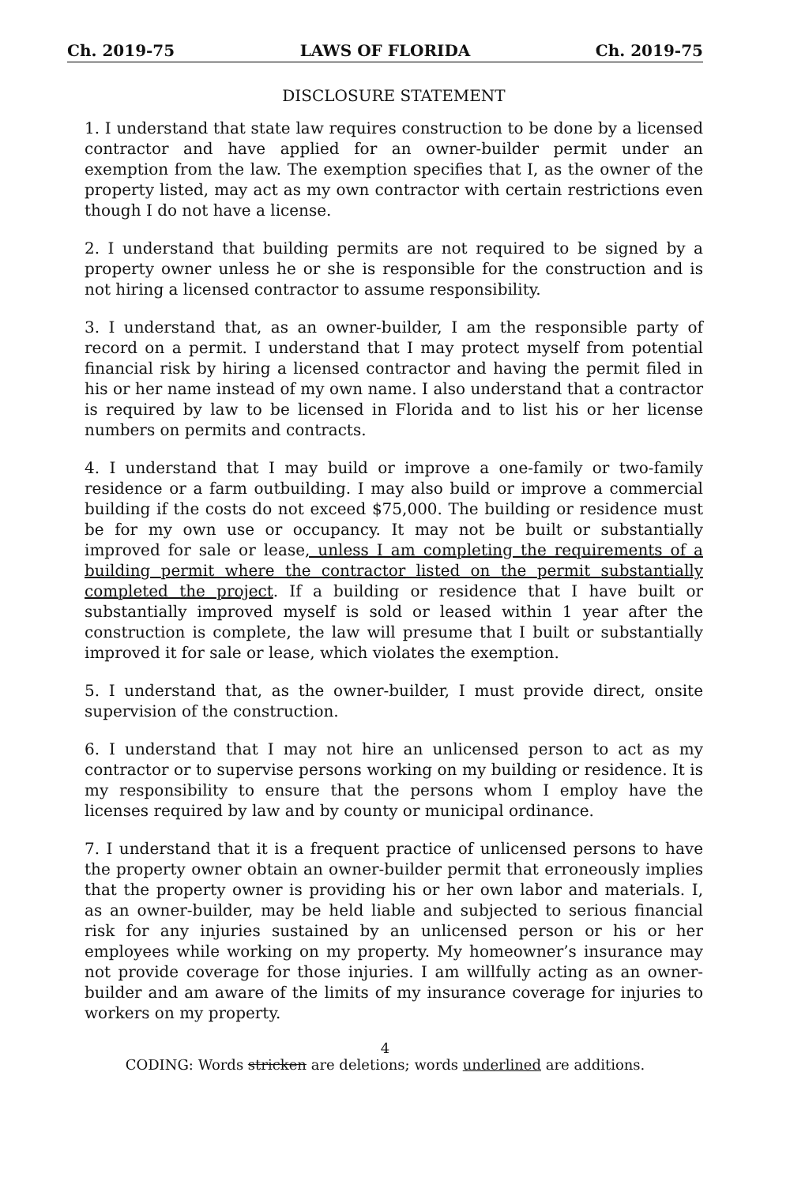Ch. 2019-75 LAWS OF FLORIDA Ch. 2019-75
DISCLOSURE STATEMENT
1. I understand that state law requires construction to be done by a licensed contractor and have applied for an owner-builder permit under an exemption from the law. The exemption specifies that I, as the owner of the property listed, may act as my own contractor with certain restrictions even though I do not have a license.
2. I understand that building permits are not required to be signed by a property owner unless he or she is responsible for the construction and is not hiring a licensed contractor to assume responsibility.
3. I understand that, as an owner-builder, I am the responsible party of record on a permit. I understand that I may protect myself from potential financial risk by hiring a licensed contractor and having the permit filed in his or her name instead of my own name. I also understand that a contractor is required by law to be licensed in Florida and to list his or her license numbers on permits and contracts.
4. I understand that I may build or improve a one-family or two-family residence or a farm outbuilding. I may also build or improve a commercial building if the costs do not exceed $75,000. The building or residence must be for my own use or occupancy. It may not be built or substantially improved for sale or lease, unless I am completing the requirements of a building permit where the contractor listed on the permit substantially completed the project. If a building or residence that I have built or substantially improved myself is sold or leased within 1 year after the construction is complete, the law will presume that I built or substantially improved it for sale or lease, which violates the exemption.
5. I understand that, as the owner-builder, I must provide direct, onsite supervision of the construction.
6. I understand that I may not hire an unlicensed person to act as my contractor or to supervise persons working on my building or residence. It is my responsibility to ensure that the persons whom I employ have the licenses required by law and by county or municipal ordinance.
7. I understand that it is a frequent practice of unlicensed persons to have the property owner obtain an owner-builder permit that erroneously implies that the property owner is providing his or her own labor and materials. I, as an owner-builder, may be held liable and subjected to serious financial risk for any injuries sustained by an unlicensed person or his or her employees while working on my property. My homeowner’s insurance may not provide coverage for those injuries. I am willfully acting as an owner-builder and am aware of the limits of my insurance coverage for injuries to workers on my property.
4
CODING: Words stricken are deletions; words underlined are additions.